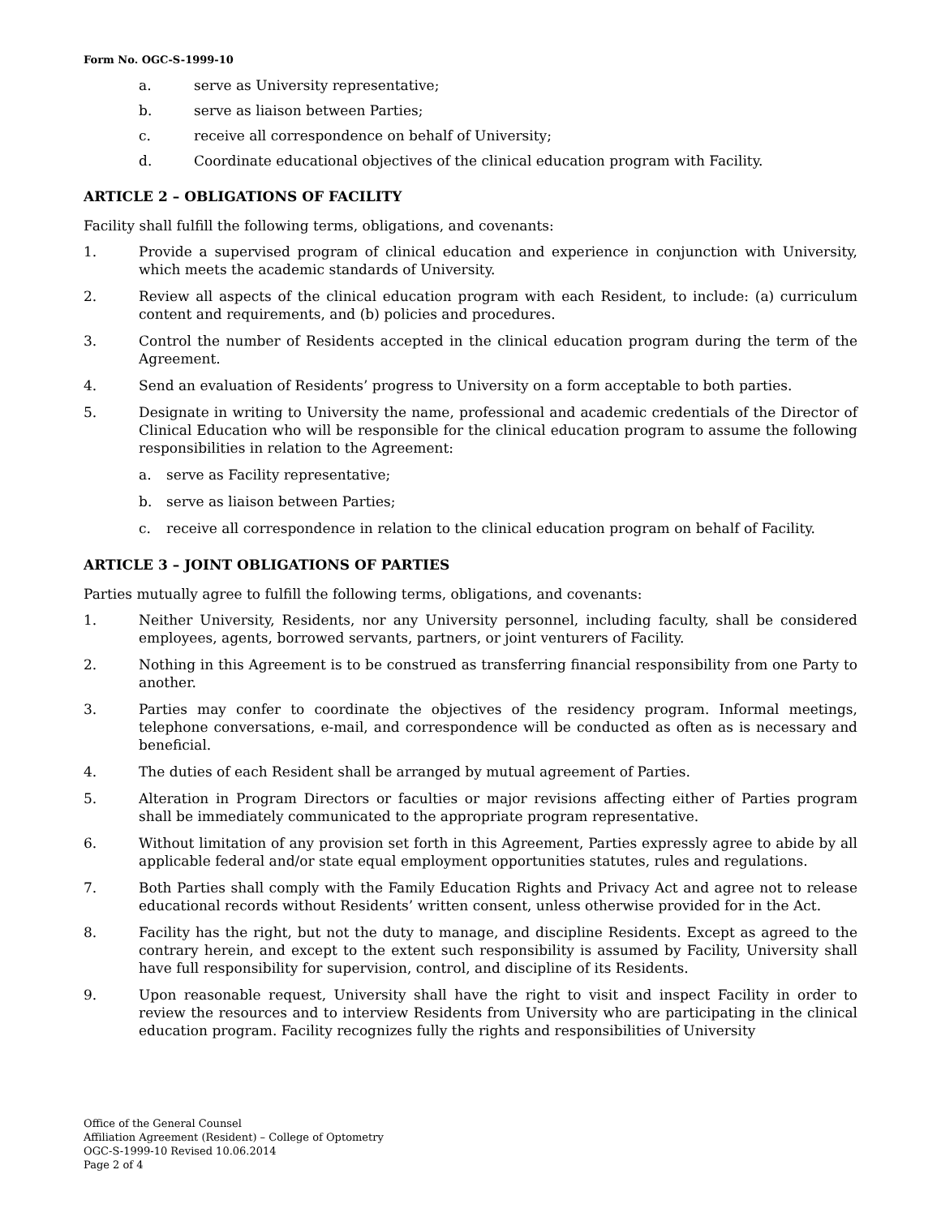Form No. OGC-S-1999-10
a. serve as University representative;
b. serve as liaison between Parties;
c. receive all correspondence on behalf of University;
d. Coordinate educational objectives of the clinical education program with Facility.
ARTICLE 2 – OBLIGATIONS OF FACILITY
Facility shall fulfill the following terms, obligations, and covenants:
1. Provide a supervised program of clinical education and experience in conjunction with University, which meets the academic standards of University.
2. Review all aspects of the clinical education program with each Resident, to include: (a) curriculum content and requirements, and (b) policies and procedures.
3. Control the number of Residents accepted in the clinical education program during the term of the Agreement.
4. Send an evaluation of Residents’ progress to University on a form acceptable to both parties.
5. Designate in writing to University the name, professional and academic credentials of the Director of Clinical Education who will be responsible for the clinical education program to assume the following responsibilities in relation to the Agreement:
a. serve as Facility representative;
b. serve as liaison between Parties;
c. receive all correspondence in relation to the clinical education program on behalf of Facility.
ARTICLE 3 – JOINT OBLIGATIONS OF PARTIES
Parties mutually agree to fulfill the following terms, obligations, and covenants:
1. Neither University, Residents, nor any University personnel, including faculty, shall be considered employees, agents, borrowed servants, partners, or joint venturers of Facility.
2. Nothing in this Agreement is to be construed as transferring financial responsibility from one Party to another.
3. Parties may confer to coordinate the objectives of the residency program. Informal meetings, telephone conversations, e-mail, and correspondence will be conducted as often as is necessary and beneficial.
4. The duties of each Resident shall be arranged by mutual agreement of Parties.
5. Alteration in Program Directors or faculties or major revisions affecting either of Parties program shall be immediately communicated to the appropriate program representative.
6. Without limitation of any provision set forth in this Agreement, Parties expressly agree to abide by all applicable federal and/or state equal employment opportunities statutes, rules and regulations.
7. Both Parties shall comply with the Family Education Rights and Privacy Act and agree not to release educational records without Residents’ written consent, unless otherwise provided for in the Act.
8. Facility has the right, but not the duty to manage, and discipline Residents. Except as agreed to the contrary herein, and except to the extent such responsibility is assumed by Facility, University shall have full responsibility for supervision, control, and discipline of its Residents.
9. Upon reasonable request, University shall have the right to visit and inspect Facility in order to review the resources and to interview Residents from University who are participating in the clinical education program. Facility recognizes fully the rights and responsibilities of University
Office of the General Counsel
Affiliation Agreement (Resident) – College of Optometry
OGC-S-1999-10 Revised 10.06.2014
Page 2 of 4